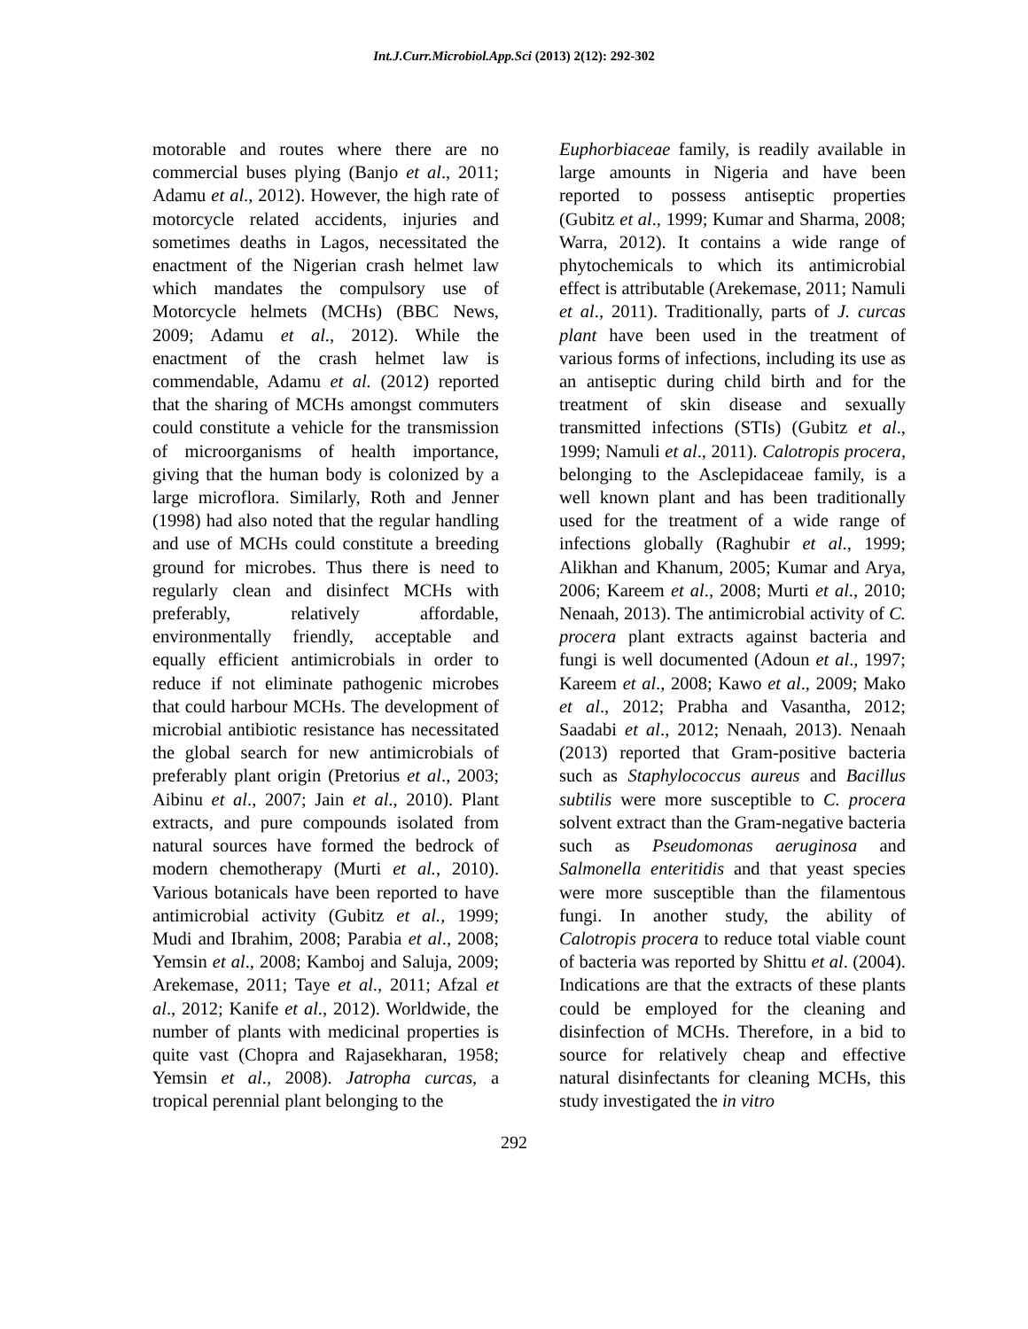Int.J.Curr.Microbiol.App.Sci (2013) 2(12): 292-302
motorable and routes where there are no commercial buses plying (Banjo et al., 2011; Adamu et al., 2012). However, the high rate of motorcycle related accidents, injuries and sometimes deaths in Lagos, necessitated the enactment of the Nigerian crash helmet law which mandates the compulsory use of Motorcycle helmets (MCHs) (BBC News, 2009; Adamu et al., 2012). While the enactment of the crash helmet law is commendable, Adamu et al. (2012) reported that the sharing of MCHs amongst commuters could constitute a vehicle for the transmission of microorganisms of health importance, giving that the human body is colonized by a large microflora. Similarly, Roth and Jenner (1998) had also noted that the regular handling and use of MCHs could constitute a breeding ground for microbes. Thus there is need to regularly clean and disinfect MCHs with preferably, relatively affordable, environmentally friendly, acceptable and equally efficient antimicrobials in order to reduce if not eliminate pathogenic microbes that could harbour MCHs. The development of microbial antibiotic resistance has necessitated the global search for new antimicrobials of preferably plant origin (Pretorius et al., 2003; Aibinu et al., 2007; Jain et al., 2010). Plant extracts, and pure compounds isolated from natural sources have formed the bedrock of modern chemotherapy (Murti et al., 2010). Various botanicals have been reported to have antimicrobial activity (Gubitz et al., 1999; Mudi and Ibrahim, 2008; Parabia et al., 2008; Yemsin et al., 2008; Kamboj and Saluja, 2009; Arekemase, 2011; Taye et al., 2011; Afzal et al., 2012; Kanife et al., 2012). Worldwide, the number of plants with medicinal properties is quite vast (Chopra and Rajasekharan, 1958; Yemsin et al., 2008). Jatropha curcas, a tropical perennial plant belonging to the
Euphorbiaceae family, is readily available in large amounts in Nigeria and have been reported to possess antiseptic properties (Gubitz et al., 1999; Kumar and Sharma, 2008; Warra, 2012). It contains a wide range of phytochemicals to which its antimicrobial effect is attributable (Arekemase, 2011; Namuli et al., 2011). Traditionally, parts of J. curcas plant have been used in the treatment of various forms of infections, including its use as an antiseptic during child birth and for the treatment of skin disease and sexually transmitted infections (STIs) (Gubitz et al., 1999; Namuli et al., 2011). Calotropis procera, belonging to the Asclepidaceae family, is a well known plant and has been traditionally used for the treatment of a wide range of infections globally (Raghubir et al., 1999; Alikhan and Khanum, 2005; Kumar and Arya, 2006; Kareem et al., 2008; Murti et al., 2010; Nenaah, 2013). The antimicrobial activity of C. procera plant extracts against bacteria and fungi is well documented (Adoun et al., 1997; Kareem et al., 2008; Kawo et al., 2009; Mako et al., 2012; Prabha and Vasantha, 2012; Saadabi et al., 2012; Nenaah, 2013). Nenaah (2013) reported that Gram-positive bacteria such as Staphylococcus aureus and Bacillus subtilis were more susceptible to C. procera solvent extract than the Gram-negative bacteria such as Pseudomonas aeruginosa and Salmonella enteritidis and that yeast species were more susceptible than the filamentous fungi. In another study, the ability of Calotropis procera to reduce total viable count of bacteria was reported by Shittu et al. (2004). Indications are that the extracts of these plants could be employed for the cleaning and disinfection of MCHs. Therefore, in a bid to source for relatively cheap and effective natural disinfectants for cleaning MCHs, this study investigated the in vitro
292